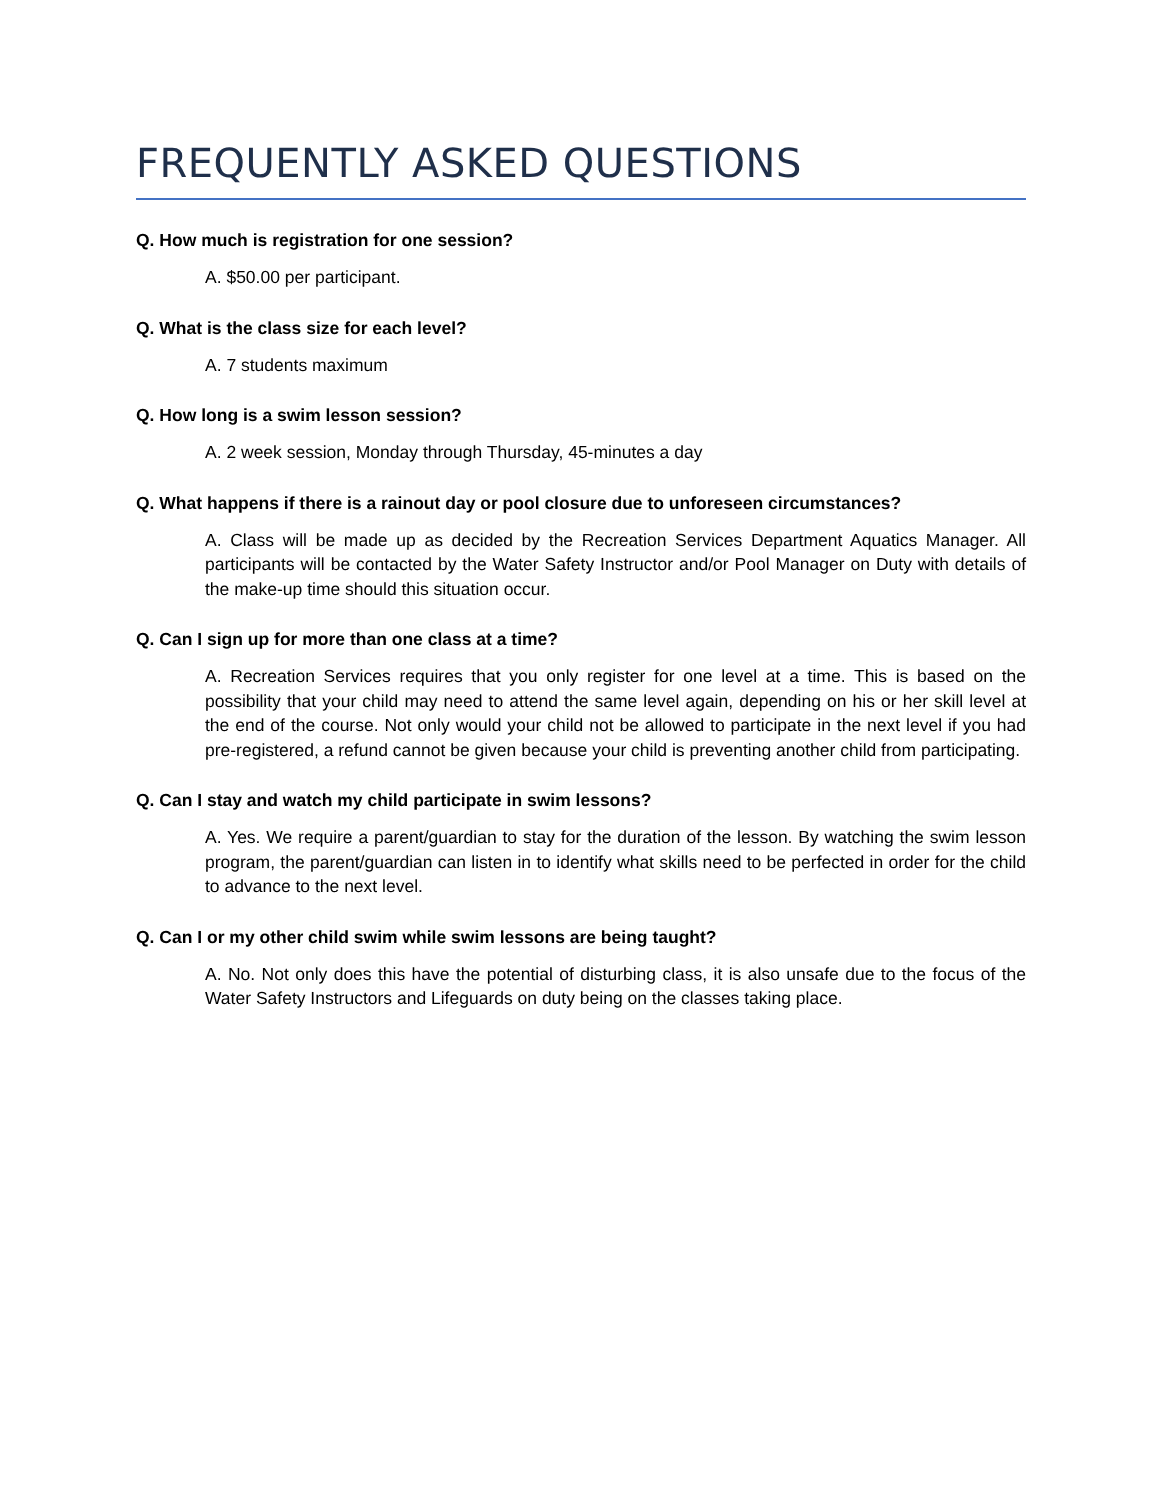FREQUENTLY ASKED QUESTIONS
Q. How much is registration for one session?
A. $50.00 per participant.
Q. What is the class size for each level?
A. 7 students maximum
Q. How long is a swim lesson session?
A. 2 week session, Monday through Thursday, 45-minutes a day
Q. What happens if there is a rainout day or pool closure due to unforeseen circumstances?
A. Class will be made up as decided by the Recreation Services Department Aquatics Manager. All participants will be contacted by the Water Safety Instructor and/or Pool Manager on Duty with details of the make-up time should this situation occur.
Q. Can I sign up for more than one class at a time?
A. Recreation Services requires that you only register for one level at a time. This is based on the possibility that your child may need to attend the same level again, depending on his or her skill level at the end of the course. Not only would your child not be allowed to participate in the next level if you had pre-registered, a refund cannot be given because your child is preventing another child from participating.
Q. Can I stay and watch my child participate in swim lessons?
A. Yes. We require a parent/guardian to stay for the duration of the lesson. By watching the swim lesson program, the parent/guardian can listen in to identify what skills need to be perfected in order for the child to advance to the next level.
Q. Can I or my other child swim while swim lessons are being taught?
A. No. Not only does this have the potential of disturbing class, it is also unsafe due to the focus of the Water Safety Instructors and Lifeguards on duty being on the classes taking place.